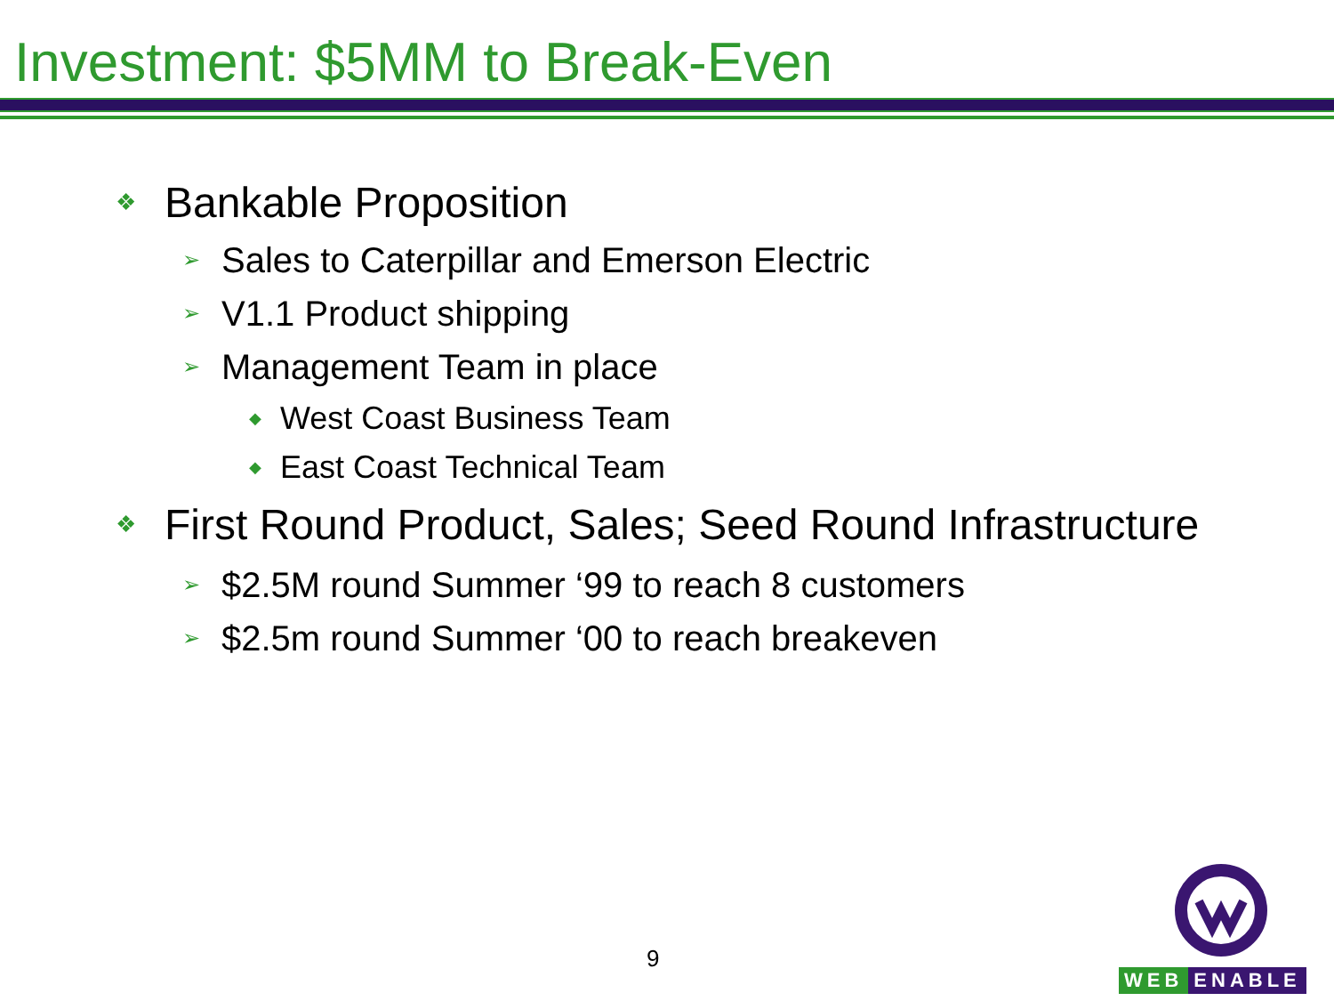Investment: $5MM to Break-Even
❖ Bankable Proposition
➢ Sales to Caterpillar and Emerson Electric
➢ V1.1 Product shipping
➢ Management Team in place
◆ West Coast Business Team
◆ East Coast Technical Team
❖ First Round Product, Sales; Seed Round Infrastructure
➢ $2.5M round Summer ‘99 to reach 8 customers
➢ $2.5m round Summer ‘00 to reach breakeven
9
WEB ENABLE